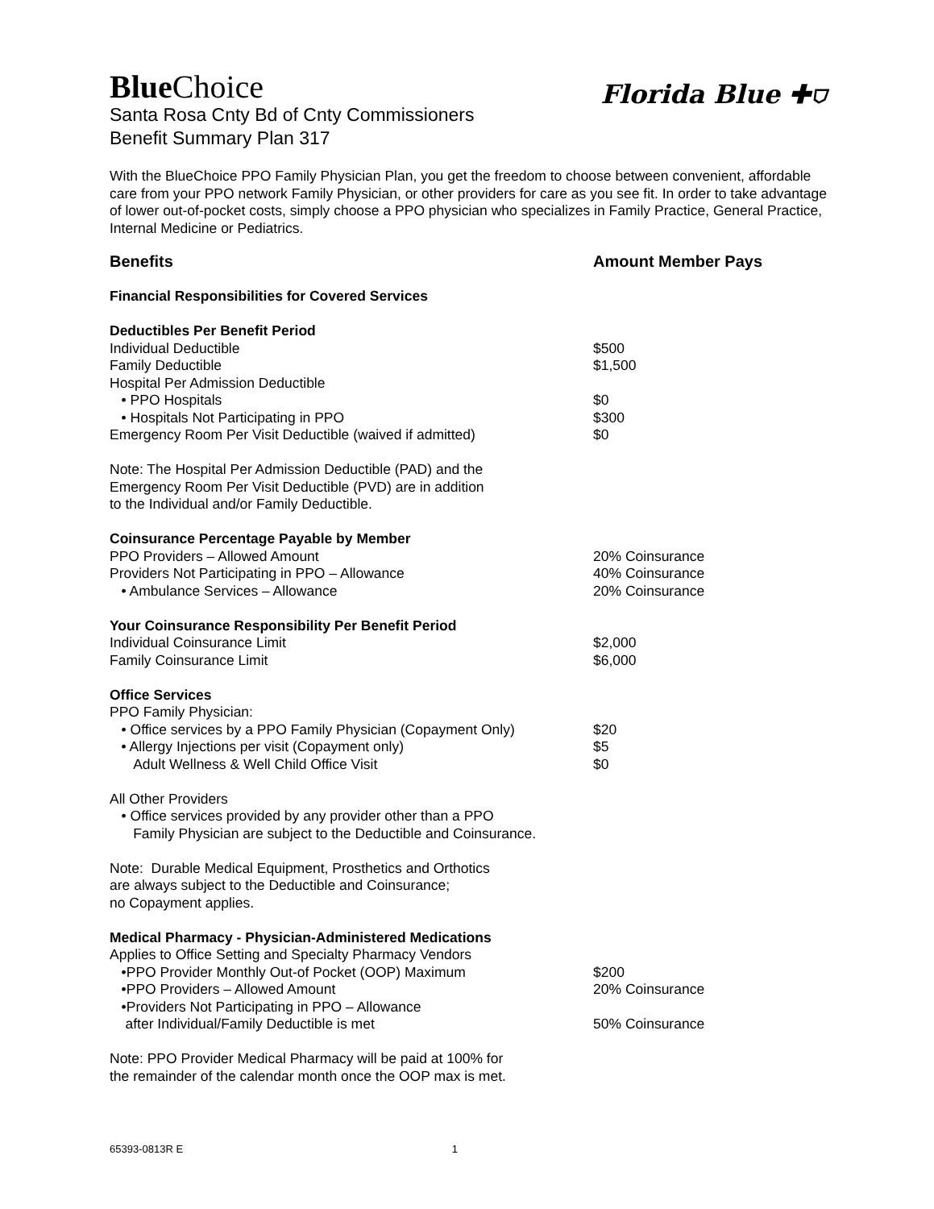Blue Choice
Florida Blue ✚⛉
Santa Rosa Cnty Bd of Cnty Commissioners
Benefit Summary Plan 317
With the BlueChoice PPO Family Physician Plan, you get the freedom to choose between convenient, affordable care from your PPO network Family Physician, or other providers for care as you see fit. In order to take advantage of lower out-of-pocket costs, simply choose a PPO physician who specializes in Family Practice, General Practice, Internal Medicine or Pediatrics.
| Benefits | Amount Member Pays |
| Financial Responsibilities for Covered Services | |
| Deductibles Per Benefit Period | |
| Individual Deductible | $500 |
| Family Deductible | $1,500 |
| Hospital Per Admission Deductible | |
| • PPO Hospitals | $0 |
| • Hospitals Not Participating in PPO | $300 |
| Emergency Room Per Visit Deductible (waived if admitted) | $0 |
| Note: The Hospital Per Admission Deductible (PAD) and the Emergency Room Per Visit Deductible (PVD) are in addition to the Individual and/or Family Deductible. | |
| Coinsurance Percentage Payable by Member | |
| PPO Providers – Allowed Amount | 20% Coinsurance |
| Providers Not Participating in PPO – Allowance | 40% Coinsurance |
| • Ambulance Services – Allowance | 20% Coinsurance |
| Your Coinsurance Responsibility Per Benefit Period | |
| Individual Coinsurance Limit | $2,000 |
| Family Coinsurance Limit | $6,000 |
| Office Services | |
| PPO Family Physician: | |
| • Office services by a PPO Family Physician (Copayment Only) | $20 |
| • Allergy Injections per visit (Copayment only) | $5 |
| Adult Wellness & Well Child Office Visit | $0 |
| All Other Providers • Office services provided by any provider other than a PPO Family Physician are subject to the Deductible and Coinsurance. | |
| Note: Durable Medical Equipment, Prosthetics and Orthotics are always subject to the Deductible and Coinsurance; no Copayment applies. | |
| Medical Pharmacy - Physician-Administered Medications | |
| Applies to Office Setting and Specialty Pharmacy Vendors | |
| •PPO Provider Monthly Out-of Pocket (OOP) Maximum | $200 |
| •PPO Providers – Allowed Amount | 20% Coinsurance |
| •Providers Not Participating in PPO – Allowance after Individual/Family Deductible is met | 50% Coinsurance |
| Note: PPO Provider Medical Pharmacy will be paid at 100% for the remainder of the calendar month once the OOP max is met. | |
65393-0813R E 1